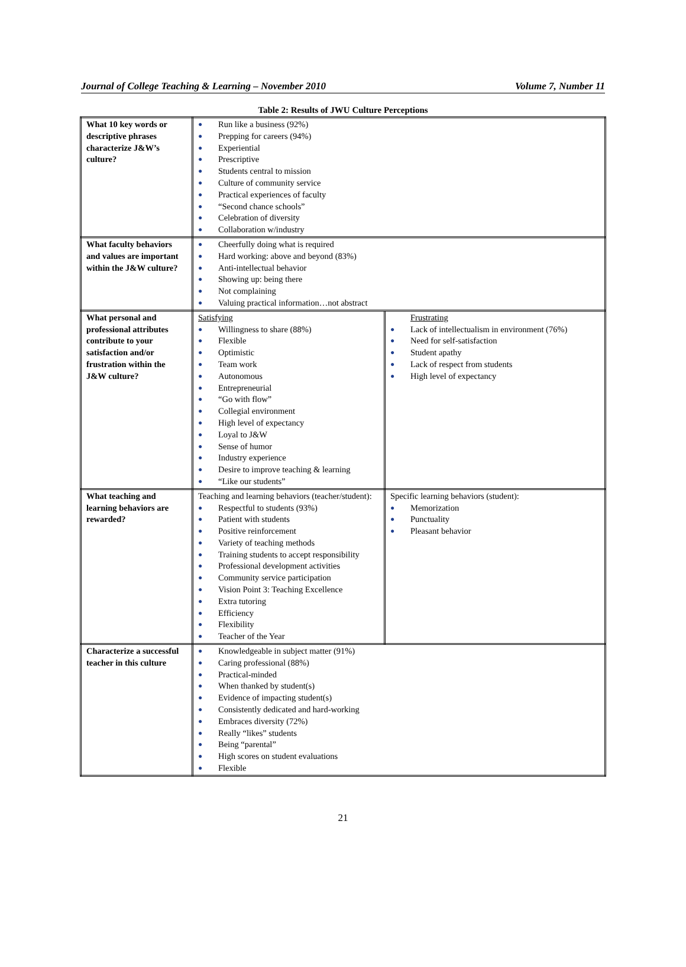Journal of College Teaching & Learning – November 2010 Volume 7, Number 11
Table 2: Results of JWU Culture Perceptions
| What 10 key words or descriptive phrases characterize J&W’s culture? | ● Run like a business (92%) ● Prepping for careers (94%) ● Experiential ● Prescriptive ● Students central to mission ● Culture of community service ● Practical experiences of faculty ● “Second chance schools” ● Celebration of diversity ● Collaboration w/industry | |
| What faculty behaviors and values are important within the J&W culture? | ● Cheerfully doing what is required ● Hard working: above and beyond (83%) ● Anti-intellectual behavior ● Showing up: being there ● Not complaining ● Valuing practical information…not abstract | |
| What personal and professional attributes contribute to your satisfaction and/or frustration within the J&W culture? | Satisfying ● Willingness to share (88%) ● Flexible ● Optimistic ● Team work ● Autonomous ● Entrepreneurial ● “Go with flow” ● Collegial environment ● High level of expectancy ● Loyal to J&W ● Sense of humor ● Industry experience ● Desire to improve teaching & learning ● “Like our students” | Frustrating ● Lack of intellectualism in environment (76%) ● Need for self-satisfaction ● Student apathy ● Lack of respect from students ● High level of expectancy |
| What teaching and learning behaviors are rewarded? | Teaching and learning behaviors (teacher/student): ● Respectful to students (93%) ● Patient with students ● Positive reinforcement ● Variety of teaching methods ● Training students to accept responsibility ● Professional development activities ● Community service participation ● Vision Point 3: Teaching Excellence ● Extra tutoring ● Efficiency ● Flexibility ● Teacher of the Year | Specific learning behaviors (student): ● Memorization ● Punctuality ● Pleasant behavior |
| Characterize a successful teacher in this culture | ● Knowledgeable in subject matter (91%) ● Caring professional (88%) ● Practical-minded ● When thanked by student(s) ● Evidence of impacting student(s) ● Consistently dedicated and hard-working ● Embraces diversity (72%) ● Really “likes” students ● Being “parental” ● High scores on student evaluations ● Flexible | |
21